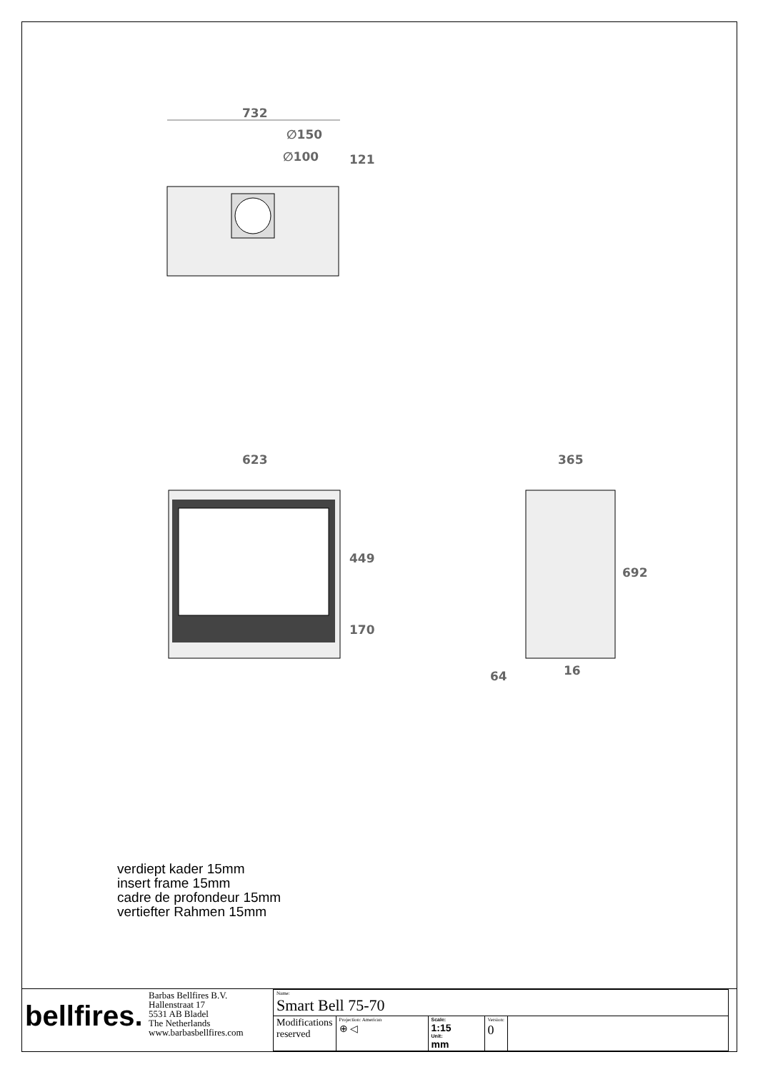732
∅150
∅100 121
623
449
170
365
692
16
64
verdiept kader 15mm
insert frame 15mm
cadre de profondeur 15mm
vertiefter Rahmen 15mm
| bellfires. | Barbas Bellfires B.V. Hallenstraat 17 5531 AB Bladel The Netherlands www.barbasbellfires.com | Name: Smart Bell 75-70 | | | | |
| | | Modifications reserved | Projection: American ⊕ ◁ | Scale: 1:15 Unit: mm | Version: 0 | |